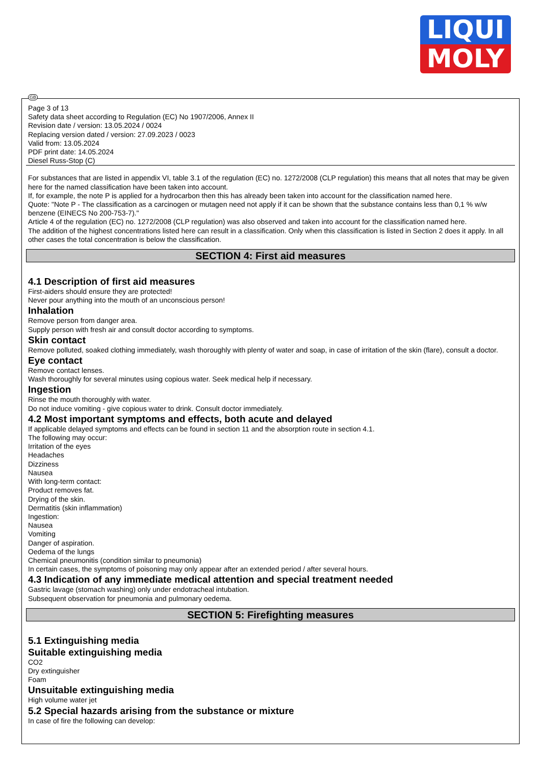LIQUI
MOLY
GB
Page 3 of 13
Safety data sheet according to Regulation (EC) No 1907/2006, Annex II
Revision date / version: 13.05.2024 / 0024
Replacing version dated / version: 27.09.2023 / 0023
Valid from: 13.05.2024
PDF print date: 14.05.2024
Diesel Russ-Stop (C)
For substances that are listed in appendix VI, table 3.1 of the regulation (EC) no. 1272/2008 (CLP regulation) this means that all notes that may be given here for the named classification have been taken into account.
If, for example, the note P is applied for a hydrocarbon then this has already been taken into account for the classification named here.
Quote: "Note P - The classification as a carcinogen or mutagen need not apply if it can be shown that the substance contains less than 0,1 % w/w benzene (EINECS No 200-753-7)."
Article 4 of the regulation (EC) no. 1272/2008 (CLP regulation) was also observed and taken into account for the classification named here.
The addition of the highest concentrations listed here can result in a classification. Only when this classification is listed in Section 2 does it apply. In all other cases the total concentration is below the classification.
SECTION 4: First aid measures
4.1 Description of first aid measures
First-aiders should ensure they are protected!
Never pour anything into the mouth of an unconscious person!
Inhalation
Remove person from danger area.
Supply person with fresh air and consult doctor according to symptoms.
Skin contact
Remove polluted, soaked clothing immediately, wash thoroughly with plenty of water and soap, in case of irritation of the skin (flare), consult a doctor.
Eye contact
Remove contact lenses.
Wash thoroughly for several minutes using copious water. Seek medical help if necessary.
Ingestion
Rinse the mouth thoroughly with water.
Do not induce vomiting - give copious water to drink. Consult doctor immediately.
4.2 Most important symptoms and effects, both acute and delayed
If applicable delayed symptoms and effects can be found in section 11 and the absorption route in section 4.1.
The following may occur:
Irritation of the eyes
Headaches
Dizziness
Nausea
With long-term contact:
Product removes fat.
Drying of the skin.
Dermatitis (skin inflammation)
Ingestion:
Nausea
Vomiting
Danger of aspiration.
Oedema of the lungs
Chemical pneumonitis (condition similar to pneumonia)
In certain cases, the symptoms of poisoning may only appear after an extended period / after several hours.
4.3 Indication of any immediate medical attention and special treatment needed
Gastric lavage (stomach washing) only under endotracheal intubation.
Subsequent observation for pneumonia and pulmonary oedema.
SECTION 5: Firefighting measures
5.1 Extinguishing media
Suitable extinguishing media
CO2
Dry extinguisher
Foam
Unsuitable extinguishing media
High volume water jet
5.2 Special hazards arising from the substance or mixture
In case of fire the following can develop: